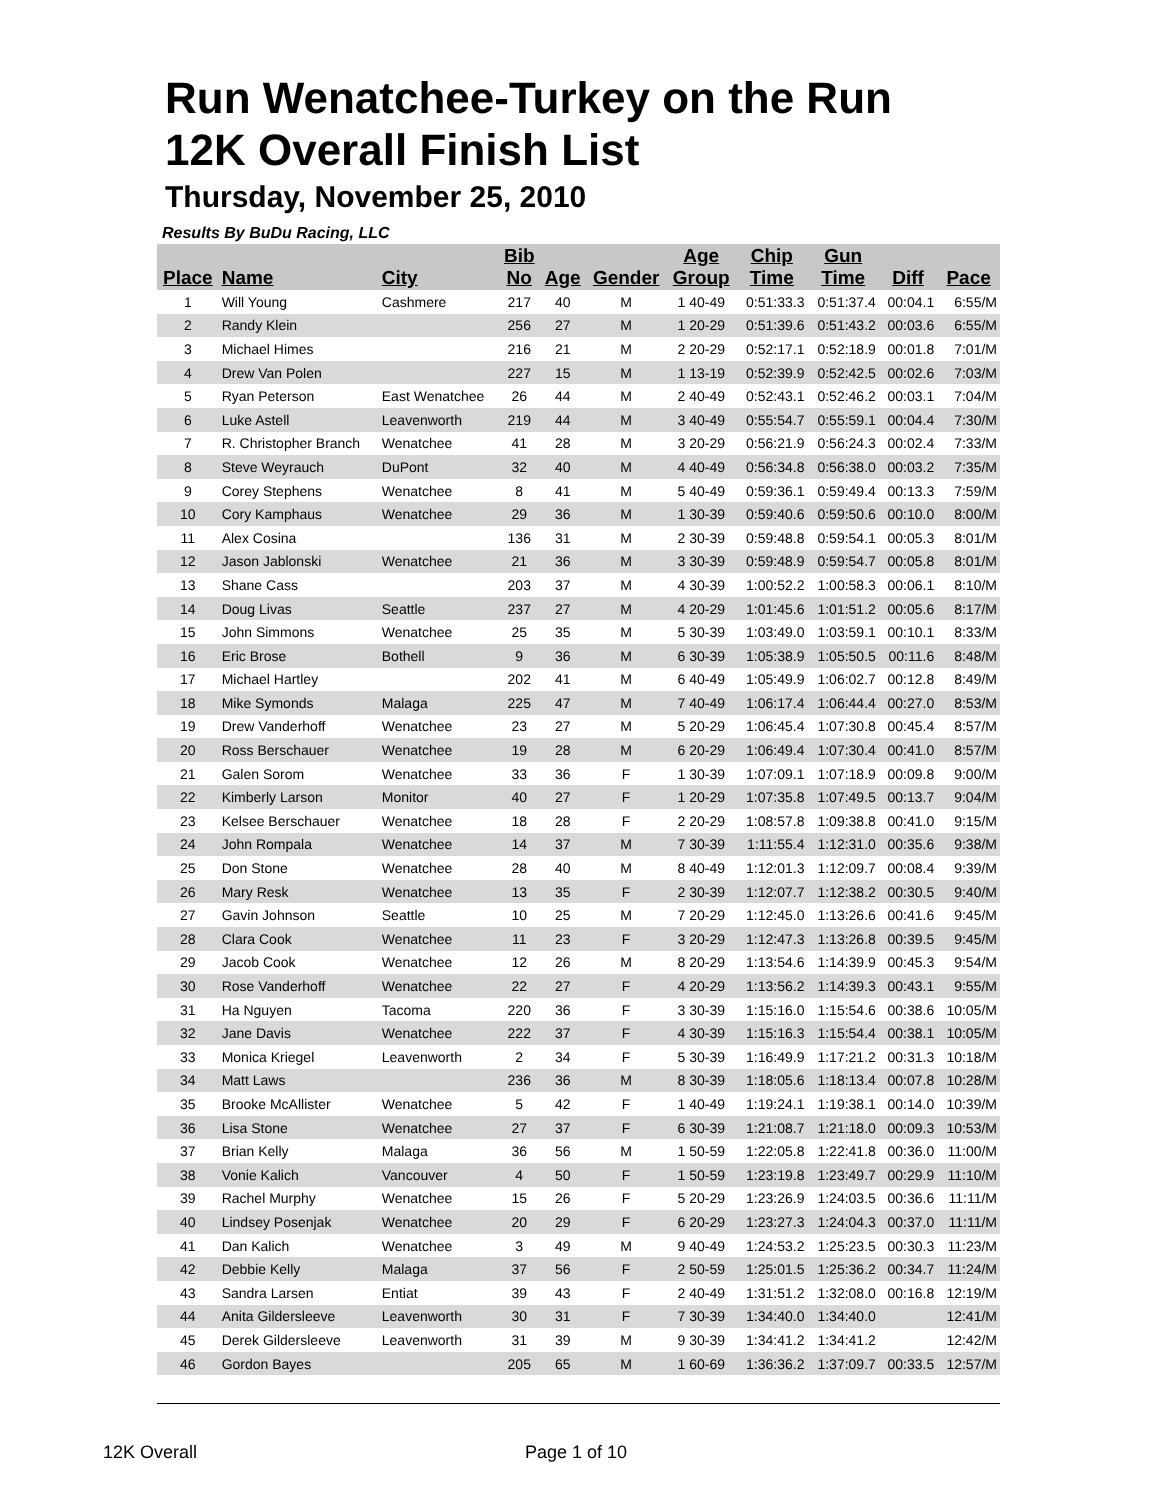Run Wenatchee-Turkey on the Run
12K Overall Finish List
Thursday, November 25, 2010
Results By BuDu Racing, LLC
| Place | Name | City | Bib No | Age | Gender | Age Group | Chip Time | Gun Time | Diff | Pace |
| --- | --- | --- | --- | --- | --- | --- | --- | --- | --- | --- |
| 1 | Will Young | Cashmere | 217 | 40 | M | 1 40-49 | 0:51:33.3 | 0:51:37.4 | 00:04.1 | 6:55/M |
| 2 | Randy Klein | | 256 | 27 | M | 1 20-29 | 0:51:39.6 | 0:51:43.2 | 00:03.6 | 6:55/M |
| 3 | Michael Himes | | 216 | 21 | M | 2 20-29 | 0:52:17.1 | 0:52:18.9 | 00:01.8 | 7:01/M |
| 4 | Drew Van Polen | | 227 | 15 | M | 1 13-19 | 0:52:39.9 | 0:52:42.5 | 00:02.6 | 7:03/M |
| 5 | Ryan Peterson | East Wenatchee | 26 | 44 | M | 2 40-49 | 0:52:43.1 | 0:52:46.2 | 00:03.1 | 7:04/M |
| 6 | Luke Astell | Leavenworth | 219 | 44 | M | 3 40-49 | 0:55:54.7 | 0:55:59.1 | 00:04.4 | 7:30/M |
| 7 | R. Christopher Branch | Wenatchee | 41 | 28 | M | 3 20-29 | 0:56:21.9 | 0:56:24.3 | 00:02.4 | 7:33/M |
| 8 | Steve Weyrauch | DuPont | 32 | 40 | M | 4 40-49 | 0:56:34.8 | 0:56:38.0 | 00:03.2 | 7:35/M |
| 9 | Corey Stephens | Wenatchee | 8 | 41 | M | 5 40-49 | 0:59:36.1 | 0:59:49.4 | 00:13.3 | 7:59/M |
| 10 | Cory Kamphaus | Wenatchee | 29 | 36 | M | 1 30-39 | 0:59:40.6 | 0:59:50.6 | 00:10.0 | 8:00/M |
| 11 | Alex Cosina | | 136 | 31 | M | 2 30-39 | 0:59:48.8 | 0:59:54.1 | 00:05.3 | 8:01/M |
| 12 | Jason Jablonski | Wenatchee | 21 | 36 | M | 3 30-39 | 0:59:48.9 | 0:59:54.7 | 00:05.8 | 8:01/M |
| 13 | Shane Cass | | 203 | 37 | M | 4 30-39 | 1:00:52.2 | 1:00:58.3 | 00:06.1 | 8:10/M |
| 14 | Doug Livas | Seattle | 237 | 27 | M | 4 20-29 | 1:01:45.6 | 1:01:51.2 | 00:05.6 | 8:17/M |
| 15 | John Simmons | Wenatchee | 25 | 35 | M | 5 30-39 | 1:03:49.0 | 1:03:59.1 | 00:10.1 | 8:33/M |
| 16 | Eric Brose | Bothell | 9 | 36 | M | 6 30-39 | 1:05:38.9 | 1:05:50.5 | 00:11.6 | 8:48/M |
| 17 | Michael Hartley | | 202 | 41 | M | 6 40-49 | 1:05:49.9 | 1:06:02.7 | 00:12.8 | 8:49/M |
| 18 | Mike Symonds | Malaga | 225 | 47 | M | 7 40-49 | 1:06:17.4 | 1:06:44.4 | 00:27.0 | 8:53/M |
| 19 | Drew Vanderhoff | Wenatchee | 23 | 27 | M | 5 20-29 | 1:06:45.4 | 1:07:30.8 | 00:45.4 | 8:57/M |
| 20 | Ross Berschauer | Wenatchee | 19 | 28 | M | 6 20-29 | 1:06:49.4 | 1:07:30.4 | 00:41.0 | 8:57/M |
| 21 | Galen Sorom | Wenatchee | 33 | 36 | F | 1 30-39 | 1:07:09.1 | 1:07:18.9 | 00:09.8 | 9:00/M |
| 22 | Kimberly Larson | Monitor | 40 | 27 | F | 1 20-29 | 1:07:35.8 | 1:07:49.5 | 00:13.7 | 9:04/M |
| 23 | Kelsee Berschauer | Wenatchee | 18 | 28 | F | 2 20-29 | 1:08:57.8 | 1:09:38.8 | 00:41.0 | 9:15/M |
| 24 | John Rompala | Wenatchee | 14 | 37 | M | 7 30-39 | 1:11:55.4 | 1:12:31.0 | 00:35.6 | 9:38/M |
| 25 | Don Stone | Wenatchee | 28 | 40 | M | 8 40-49 | 1:12:01.3 | 1:12:09.7 | 00:08.4 | 9:39/M |
| 26 | Mary Resk | Wenatchee | 13 | 35 | F | 2 30-39 | 1:12:07.7 | 1:12:38.2 | 00:30.5 | 9:40/M |
| 27 | Gavin Johnson | Seattle | 10 | 25 | M | 7 20-29 | 1:12:45.0 | 1:13:26.6 | 00:41.6 | 9:45/M |
| 28 | Clara Cook | Wenatchee | 11 | 23 | F | 3 20-29 | 1:12:47.3 | 1:13:26.8 | 00:39.5 | 9:45/M |
| 29 | Jacob Cook | Wenatchee | 12 | 26 | M | 8 20-29 | 1:13:54.6 | 1:14:39.9 | 00:45.3 | 9:54/M |
| 30 | Rose Vanderhoff | Wenatchee | 22 | 27 | F | 4 20-29 | 1:13:56.2 | 1:14:39.3 | 00:43.1 | 9:55/M |
| 31 | Ha Nguyen | Tacoma | 220 | 36 | F | 3 30-39 | 1:15:16.0 | 1:15:54.6 | 00:38.6 | 10:05/M |
| 32 | Jane Davis | Wenatchee | 222 | 37 | F | 4 30-39 | 1:15:16.3 | 1:15:54.4 | 00:38.1 | 10:05/M |
| 33 | Monica Kriegel | Leavenworth | 2 | 34 | F | 5 30-39 | 1:16:49.9 | 1:17:21.2 | 00:31.3 | 10:18/M |
| 34 | Matt Laws | | 236 | 36 | M | 8 30-39 | 1:18:05.6 | 1:18:13.4 | 00:07.8 | 10:28/M |
| 35 | Brooke McAllister | Wenatchee | 5 | 42 | F | 1 40-49 | 1:19:24.1 | 1:19:38.1 | 00:14.0 | 10:39/M |
| 36 | Lisa Stone | Wenatchee | 27 | 37 | F | 6 30-39 | 1:21:08.7 | 1:21:18.0 | 00:09.3 | 10:53/M |
| 37 | Brian Kelly | Malaga | 36 | 56 | M | 1 50-59 | 1:22:05.8 | 1:22:41.8 | 00:36.0 | 11:00/M |
| 38 | Vonie Kalich | Vancouver | 4 | 50 | F | 1 50-59 | 1:23:19.8 | 1:23:49.7 | 00:29.9 | 11:10/M |
| 39 | Rachel Murphy | Wenatchee | 15 | 26 | F | 5 20-29 | 1:23:26.9 | 1:24:03.5 | 00:36.6 | 11:11/M |
| 40 | Lindsey Posenjak | Wenatchee | 20 | 29 | F | 6 20-29 | 1:23:27.3 | 1:24:04.3 | 00:37.0 | 11:11/M |
| 41 | Dan Kalich | Wenatchee | 3 | 49 | M | 9 40-49 | 1:24:53.2 | 1:25:23.5 | 00:30.3 | 11:23/M |
| 42 | Debbie Kelly | Malaga | 37 | 56 | F | 2 50-59 | 1:25:01.5 | 1:25:36.2 | 00:34.7 | 11:24/M |
| 43 | Sandra Larsen | Entiat | 39 | 43 | F | 2 40-49 | 1:31:51.2 | 1:32:08.0 | 00:16.8 | 12:19/M |
| 44 | Anita Gildersleeve | Leavenworth | 30 | 31 | F | 7 30-39 | 1:34:40.0 | 1:34:40.0 | | 12:41/M |
| 45 | Derek Gildersleeve | Leavenworth | 31 | 39 | M | 9 30-39 | 1:34:41.2 | 1:34:41.2 | | 12:42/M |
| 46 | Gordon Bayes | | 205 | 65 | M | 1 60-69 | 1:36:36.2 | 1:37:09.7 | 00:33.5 | 12:57/M |
12K Overall Page 1 of 10